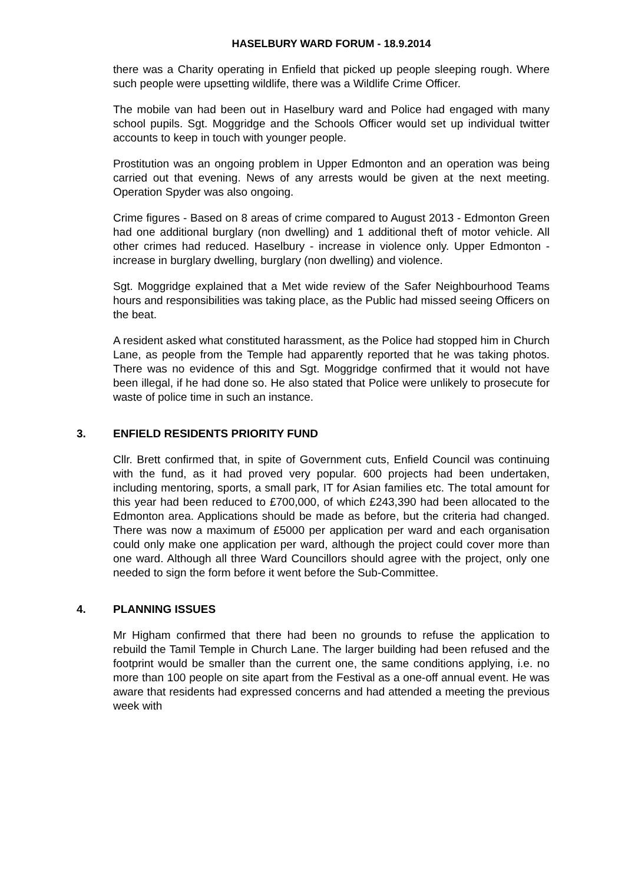HASELBURY WARD FORUM - 18.9.2014
there was a Charity operating in Enfield that picked up people sleeping rough. Where such people were upsetting wildlife, there was a Wildlife Crime Officer.
The mobile van had been out in Haselbury ward and Police had engaged with many school pupils. Sgt. Moggridge and the Schools Officer would set up individual twitter accounts to keep in touch with younger people.
Prostitution was an ongoing problem in Upper Edmonton and an operation was being carried out that evening. News of any arrests would be given at the next meeting. Operation Spyder was also ongoing.
Crime figures - Based on 8 areas of crime compared to August 2013 - Edmonton Green had one additional burglary (non dwelling) and 1 additional theft of motor vehicle. All other crimes had reduced. Haselbury - increase in violence only. Upper Edmonton - increase in burglary dwelling, burglary (non dwelling) and violence.
Sgt. Moggridge explained that a Met wide review of the Safer Neighbourhood Teams hours and responsibilities was taking place, as the Public had missed seeing Officers on the beat.
A resident asked what constituted harassment, as the Police had stopped him in Church Lane, as people from the Temple had apparently reported that he was taking photos. There was no evidence of this and Sgt. Moggridge confirmed that it would not have been illegal, if he had done so. He also stated that Police were unlikely to prosecute for waste of police time in such an instance.
3. ENFIELD RESIDENTS PRIORITY FUND
Cllr. Brett confirmed that, in spite of Government cuts, Enfield Council was continuing with the fund, as it had proved very popular. 600 projects had been undertaken, including mentoring, sports, a small park, IT for Asian families etc. The total amount for this year had been reduced to £700,000, of which £243,390 had been allocated to the Edmonton area. Applications should be made as before, but the criteria had changed. There was now a maximum of £5000 per application per ward and each organisation could only make one application per ward, although the project could cover more than one ward. Although all three Ward Councillors should agree with the project, only one needed to sign the form before it went before the Sub-Committee.
4. PLANNING ISSUES
Mr Higham confirmed that there had been no grounds to refuse the application to rebuild the Tamil Temple in Church Lane. The larger building had been refused and the footprint would be smaller than the current one, the same conditions applying, i.e. no more than 100 people on site apart from the Festival as a one-off annual event. He was aware that residents had expressed concerns and had attended a meeting the previous week with